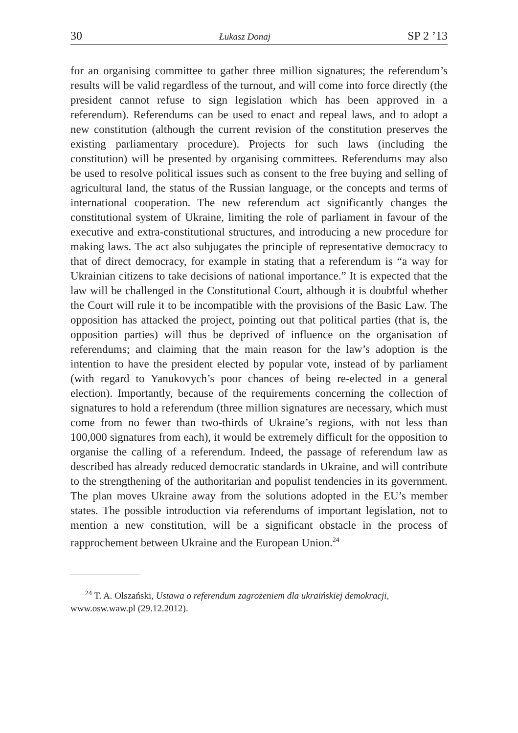30 Łukasz Donaj SP 2 ’13
for an organising committee to gather three million signatures; the referendum’s results will be valid regardless of the turnout, and will come into force directly (the president cannot refuse to sign legislation which has been approved in a referendum). Referendums can be used to enact and repeal laws, and to adopt a new constitution (although the current revision of the constitution preserves the existing parliamentary procedure). Projects for such laws (including the constitution) will be presented by organising committees. Referendums may also be used to resolve political issues such as consent to the free buying and selling of agricultural land, the status of the Russian language, or the concepts and terms of international cooperation. The new referendum act significantly changes the constitutional system of Ukraine, limiting the role of parliament in favour of the executive and extra-constitutional structures, and introducing a new procedure for making laws. The act also subjugates the principle of representative democracy to that of direct democracy, for example in stating that a referendum is “a way for Ukrainian citizens to take decisions of national importance.” It is expected that the law will be challenged in the Constitutional Court, although it is doubtful whether the Court will rule it to be incompatible with the provisions of the Basic Law. The opposition has attacked the project, pointing out that political parties (that is, the opposition parties) will thus be deprived of influence on the organisation of referendums; and claiming that the main reason for the law’s adoption is the intention to have the president elected by popular vote, instead of by parliament (with regard to Yanukovych’s poor chances of being re-elected in a general election). Importantly, because of the requirements concerning the collection of signatures to hold a referendum (three million signatures are necessary, which must come from no fewer than two-thirds of Ukraine’s regions, with not less than 100,000 signatures from each), it would be extremely difficult for the opposition to organise the calling of a referendum. Indeed, the passage of referendum law as described has already reduced democratic standards in Ukraine, and will contribute to the strengthening of the authoritarian and populist tendencies in its government. The plan moves Ukraine away from the solutions adopted in the EU’s member states. The possible introduction via referendums of important legislation, not to mention a new constitution, will be a significant obstacle in the process of rapprochement between Ukraine and the European Union.<sup>24</sup>
<sup>24</sup> T. A. Olszański, Ustawa o referendum zagrożeniem dla ukraińskiej demokracji, www.osw.waw.pl (29.12.2012).